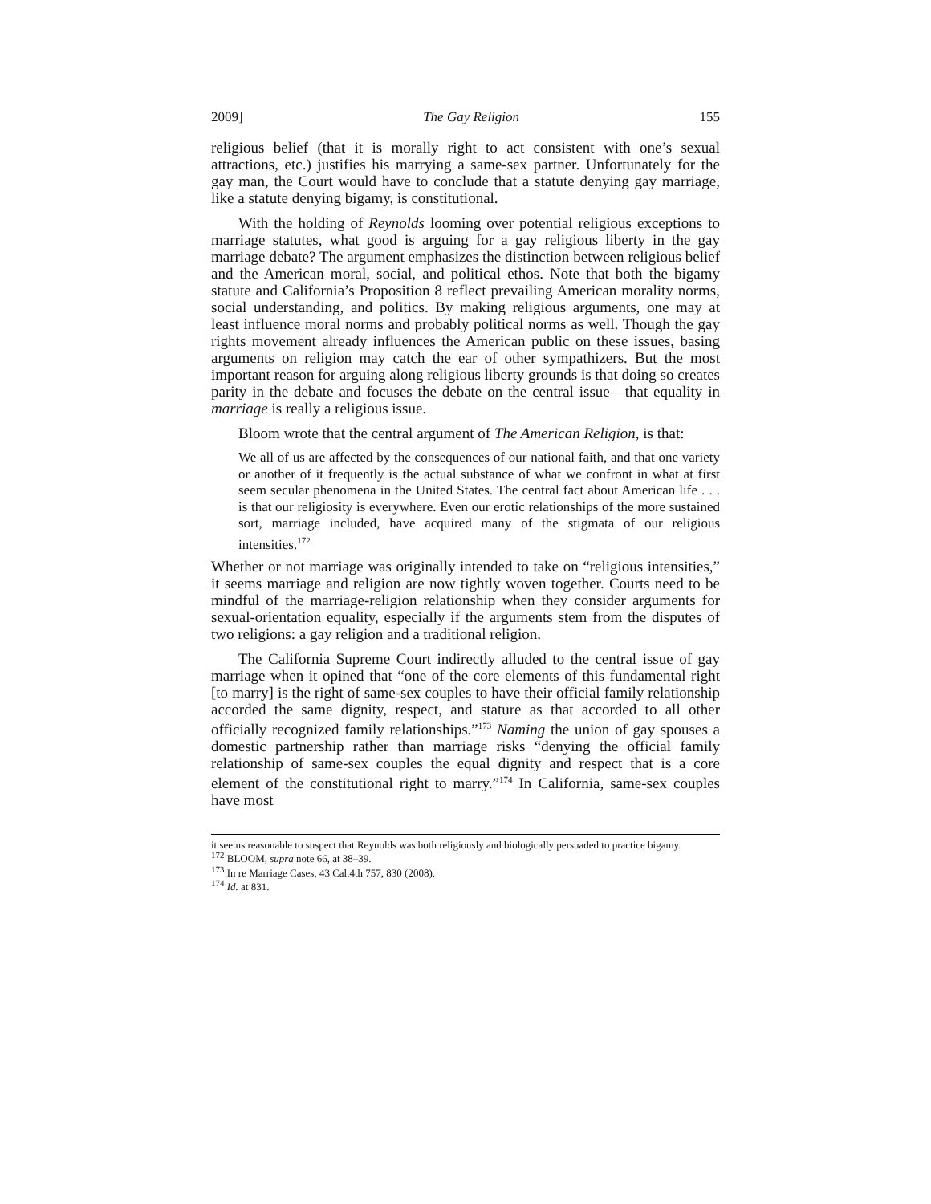2009] The Gay Religion 155
religious belief (that it is morally right to act consistent with one’s sexual attractions, etc.) justifies his marrying a same-sex partner. Unfortunately for the gay man, the Court would have to conclude that a statute denying gay marriage, like a statute denying bigamy, is constitutional.
With the holding of Reynolds looming over potential religious exceptions to marriage statutes, what good is arguing for a gay religious liberty in the gay marriage debate? The argument emphasizes the distinction between religious belief and the American moral, social, and political ethos. Note that both the bigamy statute and California’s Proposition 8 reflect prevailing American morality norms, social understanding, and politics. By making religious arguments, one may at least influence moral norms and probably political norms as well. Though the gay rights movement already influences the American public on these issues, basing arguments on religion may catch the ear of other sympathizers. But the most important reason for arguing along religious liberty grounds is that doing so creates parity in the debate and focuses the debate on the central issue—that equality in marriage is really a religious issue.
Bloom wrote that the central argument of The American Religion, is that:
We all of us are affected by the consequences of our national faith, and that one variety or another of it frequently is the actual substance of what we confront in what at first seem secular phenomena in the United States. The central fact about American life . . . is that our religiosity is everywhere. Even our erotic relationships of the more sustained sort, marriage included, have acquired many of the stigmata of our religious intensities.<sup>172</sup>
Whether or not marriage was originally intended to take on “religious intensities,” it seems marriage and religion are now tightly woven together. Courts need to be mindful of the marriage-religion relationship when they consider arguments for sexual-orientation equality, especially if the arguments stem from the disputes of two religions: a gay religion and a traditional religion.
The California Supreme Court indirectly alluded to the central issue of gay marriage when it opined that “one of the core elements of this fundamental right [to marry] is the right of same-sex couples to have their official family relationship accorded the same dignity, respect, and stature as that accorded to all other officially recognized family relationships.”<sup>173</sup> Naming the union of gay spouses a domestic partnership rather than marriage risks “denying the official family relationship of same-sex couples the equal dignity and respect that is a core element of the constitutional right to marry.”<sup>174</sup> In California, same-sex couples have most
it seems reasonable to suspect that Reynolds was both religiously and biologically persuaded to practice bigamy.
<sup>172</sup> BLOOM, supra note 66, at 38–39.
<sup>173</sup> In re Marriage Cases, 43 Cal.4th 757, 830 (2008).
<sup>174</sup> Id. at 831.